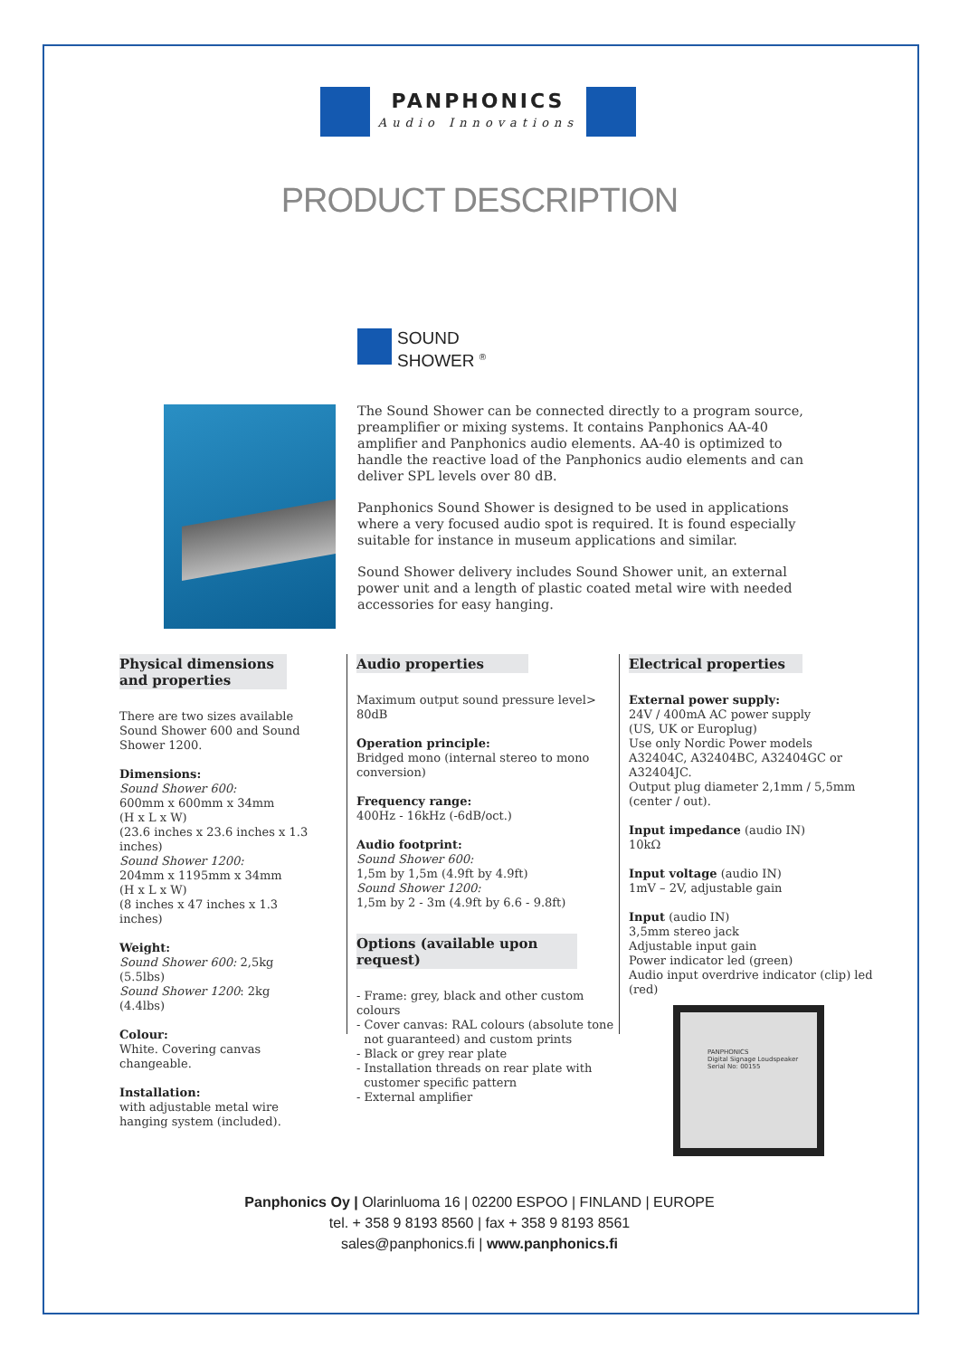PANPHONICS
Audio Innovations
PRODUCT DESCRIPTION
SOUND
SHOWER <sup>®</sup>
The Sound Shower can be connected directly to a program source, preamplifier or mixing systems. It contains Panphonics AA-40 amplifier and Panphonics audio elements. AA-40 is optimized to handle the reactive load of the Panphonics audio elements and can deliver SPL levels over 80 dB.
Panphonics Sound Shower is designed to be used in applications where a very focused audio spot is required. It is found especially suitable for instance in museum applications and similar.
Sound Shower delivery includes Sound Shower unit, an external power unit and a length of plastic coated metal wire with needed accessories for easy hanging.
Physical dimensions and properties
There are two sizes available Sound Shower 600 and Sound Shower 1200.
Dimensions:
Sound Shower 600:
600mm x 600mm x 34mm
(H x L x W)
(23.6 inches x 23.6 inches x 1.3 inches)
Sound Shower 1200:
204mm x 1195mm x 34mm
(H x L x W)
(8 inches x 47 inches x 1.3 inches)
Weight:
Sound Shower 600: 2,5kg (5.5lbs)
Sound Shower 1200: 2kg (4.4lbs)
Colour:
White. Covering canvas changeable.
Installation:
with adjustable metal wire hanging system (included).
Audio properties
Maximum output sound pressure level> 80dB
Operation principle:
Bridged mono (internal stereo to mono conversion)
Frequency range:
400Hz - 16kHz (-6dB/oct.)
Audio footprint:
Sound Shower 600:
1,5m by 1,5m (4.9ft by 4.9ft)
Sound Shower 1200:
1,5m by 2 - 3m (4.9ft by 6.6 - 9.8ft)
Options (available upon request)
- Frame: grey, black and other custom colours
- Cover canvas: RAL colours (absolute tone
not guaranteed) and custom prints
- Black or grey rear plate
- Installation threads on rear plate with
customer specific pattern
- External amplifier
Electrical properties
External power supply:
24V / 400mA AC power supply
(US, UK or Europlug)
Use only Nordic Power models A32404C, A32404BC, A32404GC or A32404JC.
Output plug diameter 2,1mm / 5,5mm (center / out).
Input impedance (audio IN)
10kΩ
Input voltage (audio IN)
1mV – 2V, adjustable gain
Input (audio IN)
3,5mm stereo jack
Adjustable input gain
Power indicator led (green)
Audio input overdrive indicator (clip) led (red)
PANPHONICS
Digital Signage Loudspeaker
Serial No: 00155
Panphonics Oy | Olarinluoma 16 | 02200 ESPOO | FINLAND | EUROPE
tel. + 358 9 8193 8560 | fax + 358 9 8193 8561
sales@panphonics.fi | www.panphonics.fi